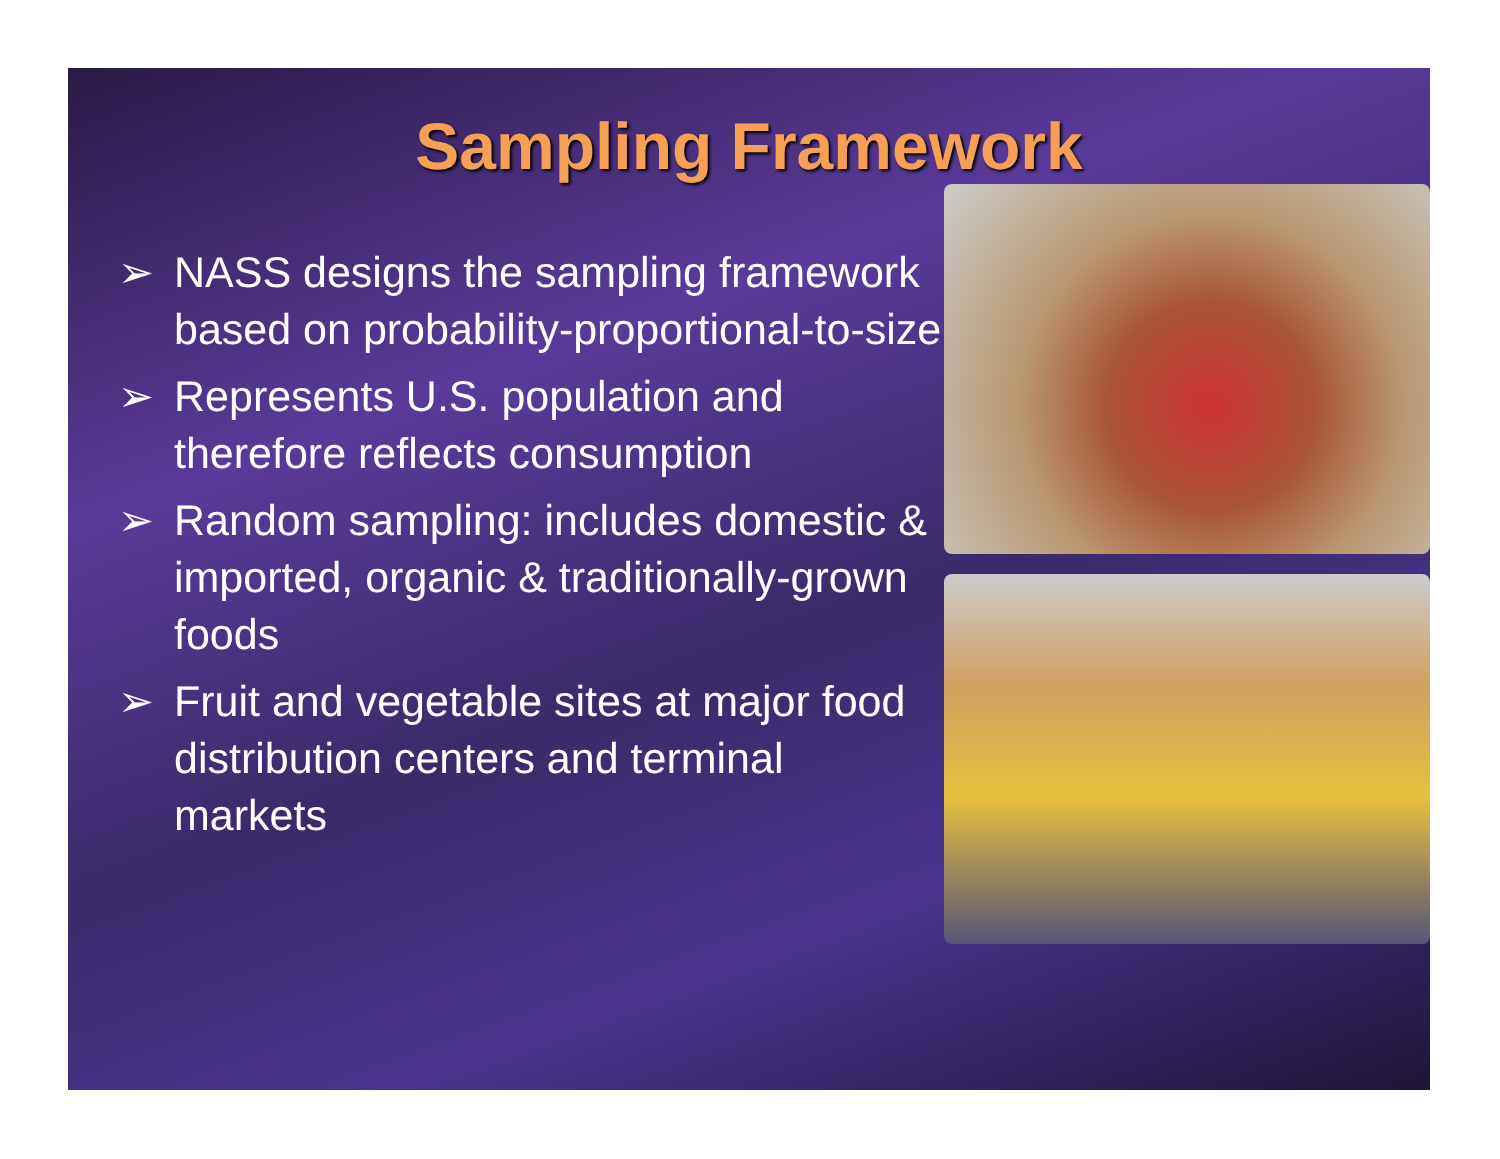Sampling Framework
➢ NASS designs the sampling framework based on probability-proportional-to-size
➢ Represents U.S. population and therefore reflects consumption
➢ Random sampling: includes domestic & imported, organic & traditionally-grown foods
➢ Fruit and vegetable sites at major food distribution centers and terminal markets